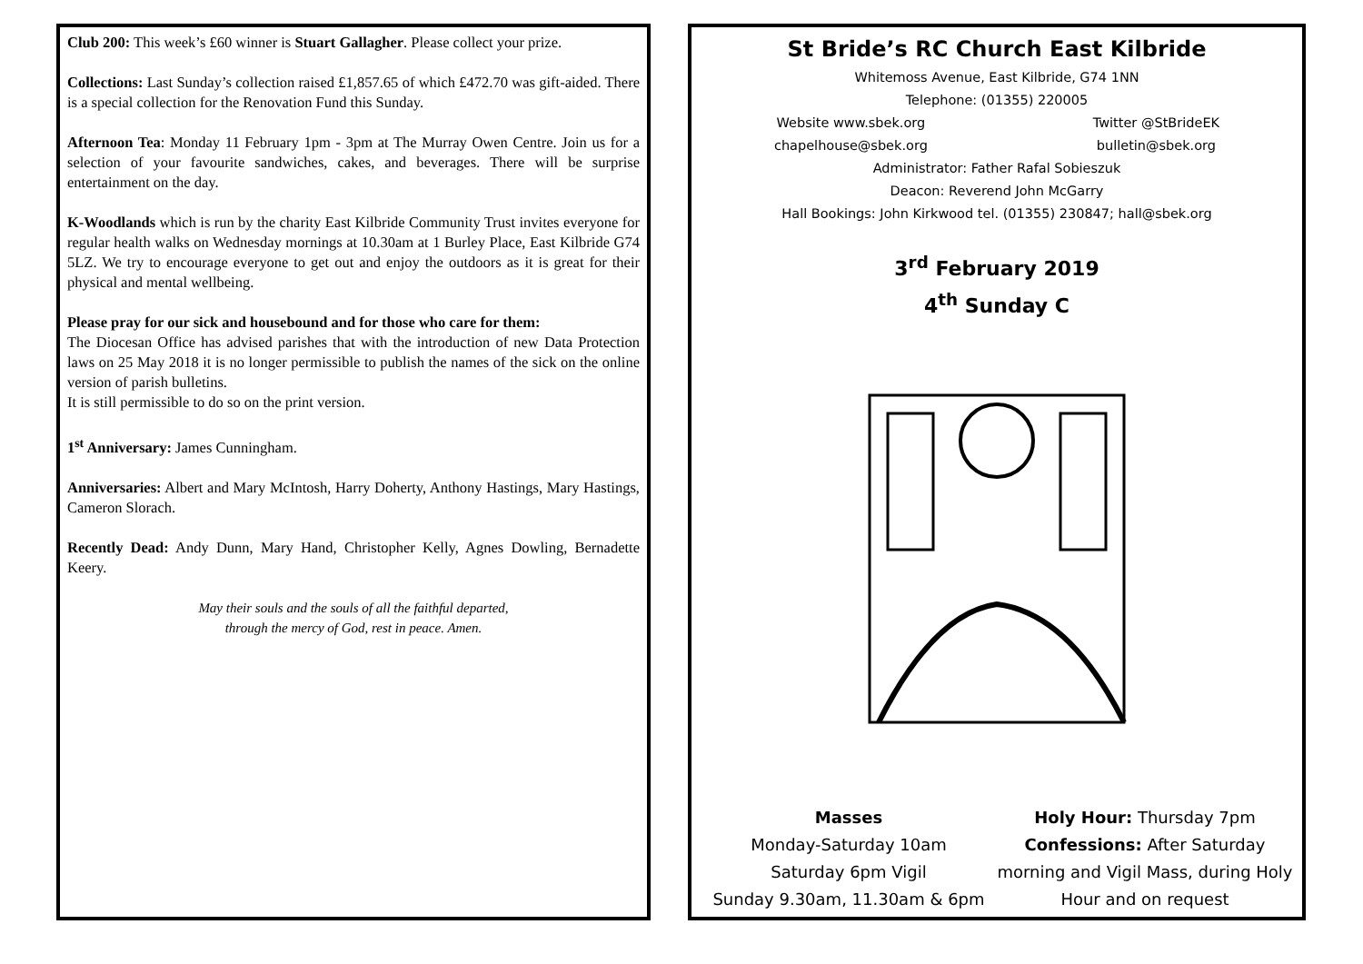Club 200: This week’s £60 winner is Stuart Gallagher. Please collect your prize.
Collections: Last Sunday’s collection raised £1,857.65 of which £472.70 was gift-aided. There is a special collection for the Renovation Fund this Sunday.
Afternoon Tea: Monday 11 February 1pm - 3pm at The Murray Owen Centre. Join us for a selection of your favourite sandwiches, cakes, and beverages. There will be surprise entertainment on the day.
K-Woodlands which is run by the charity East Kilbride Community Trust invites everyone for regular health walks on Wednesday mornings at 10.30am at 1 Burley Place, East Kilbride G74 5LZ. We try to encourage everyone to get out and enjoy the outdoors as it is great for their physical and mental wellbeing.
Please pray for our sick and housebound and for those who care for them:
The Diocesan Office has advised parishes that with the introduction of new Data Protection laws on 25 May 2018 it is no longer permissible to publish the names of the sick on the online version of parish bulletins.
It is still permissible to do so on the print version.
1<sup>st</sup> Anniversary: James Cunningham.
Anniversaries: Albert and Mary McIntosh, Harry Doherty, Anthony Hastings, Mary Hastings, Cameron Slorach.
Recently Dead: Andy Dunn, Mary Hand, Christopher Kelly, Agnes Dowling, Bernadette Keery.
May their souls and the souls of all the faithful departed,
through the mercy of God, rest in peace. Amen.
St Bride’s RC Church East Kilbride
Whitemoss Avenue, East Kilbride, G74 1NN
Telephone: (01355) 220005
Website www.sbek.org
chapelhouse@sbek.org Twitter @StBrideEK
bulletin@sbek.org
Administrator: Father Rafal Sobieszuk
Deacon: Reverend John McGarry
Hall Bookings: John Kirkwood tel. (01355) 230847; hall@sbek.org
3<sup>rd</sup> February 2019
4<sup>th</sup> Sunday C
Masses
Monday-Saturday 10am
Saturday 6pm Vigil
Sunday 9.30am, 11.30am & 6pm
Holy Hour: Thursday 7pm
Confessions: After Saturday morning and Vigil Mass, during Holy Hour and on request